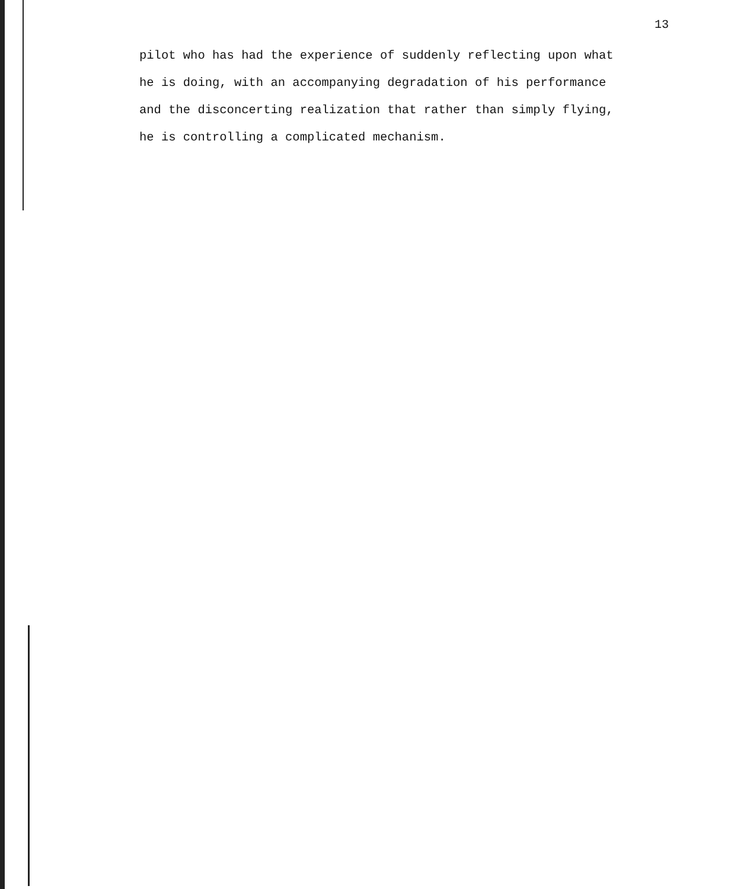13
pilot who has had the experience of suddenly reflecting upon what
he is doing, with an accompanying degradation of his performance
and the disconcerting realization that rather than simply flying,
he is controlling a complicated mechanism.